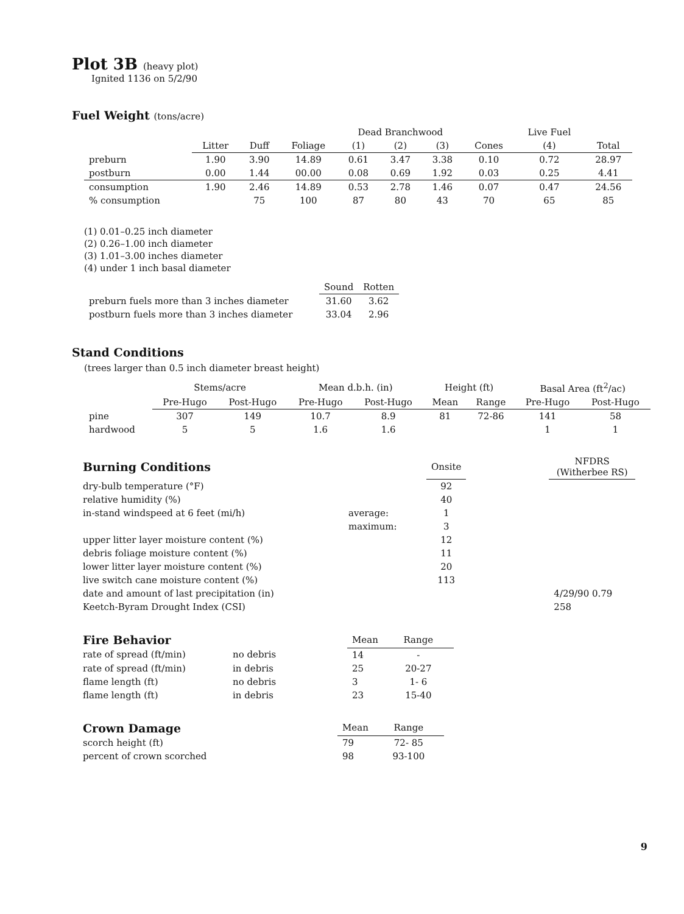Plot 3B (heavy plot)
Ignited 1136 on 5/2/90
Fuel Weight (tons/acre)
| | | | | Dead Branchwood | | | | Live Fuel | |
| --- | --- | --- | --- | --- | --- | --- | --- | --- | --- |
| | Litter | Duff | Foliage | (1) | (2) | (3) | Cones | (4) | Total |
| preburn | 1.90 | 3.90 | 14.89 | 0.61 | 3.47 | 3.38 | 0.10 | 0.72 | 28.97 |
| postburn | 0.00 | 1.44 | 00.00 | 0.08 | 0.69 | 1.92 | 0.03 | 0.25 | 4.41 |
| consumption | 1.90 | 2.46 | 14.89 | 0.53 | 2.78 | 1.46 | 0.07 | 0.47 | 24.56 |
| % consumption | | 75 | 100 | 87 | 80 | 43 | 70 | 65 | 85 |
(1) 0.01–0.25 inch diameter
(2) 0.26–1.00 inch diameter
(3) 1.01–3.00 inches diameter
(4) under 1 inch basal diameter
| | Sound | Rotten |
| --- | --- | --- |
| preburn fuels more than 3 inches diameter | 31.60 | 3.62 |
| postburn fuels more than 3 inches diameter | 33.04 | 2.96 |
Stand Conditions
(trees larger than 0.5 inch diameter breast height)
| | Stems/acre | | Mean d.b.h. (in) | | Height (ft) | | Basal Area (ft<sup>2</sup>/ac) | |
| --- | --- | --- | --- | --- | --- | --- | --- | --- |
| | Pre-Hugo | Post-Hugo | Pre-Hugo | Post-Hugo | Mean | Range | Pre-Hugo | Post-Hugo |
| pine | 307 | 149 | 10.7 | 8.9 | 81 | 72-86 | 141 | 58 |
| hardwood | 5 | 5 | 1.6 | 1.6 | | | 1 | 1 |
| Burning Conditions | | Onsite | | NFDRS (Witherbee RS) |
| --- | --- | --- | --- | --- |
| dry-bulb temperature (°F) | | 92 | | |
| relative humidity (%) | | 40 | | |
| in-stand windspeed at 6 feet (mi/h) | average: | 1 | | |
| | maximum: | 3 | | |
| upper litter layer moisture content (%) | | 12 | | |
| debris foliage moisture content (%) | | 11 | | |
| lower litter layer moisture content (%) | | 20 | | |
| live switch cane moisture content (%) | | 113 | | |
| date and amount of last precipitation (in) | | | | 4/29/90 0.79 |
| Keetch-Byram Drought Index (CSI) | | | | 258 |
| Fire Behavior | | Mean | Range |
| --- | --- | --- | --- |
| rate of spread (ft/min) | no debris | 14 | - |
| rate of spread (ft/min) | in debris | 25 | 20-27 |
| flame length (ft) | no debris | 3 | 1- 6 |
| flame length (ft) | in debris | 23 | 15-40 |
| Crown Damage | Mean | Range |
| --- | --- | --- |
| scorch height (ft) | 79 | 72- 85 |
| percent of crown scorched | 98 | 93-100 |
9